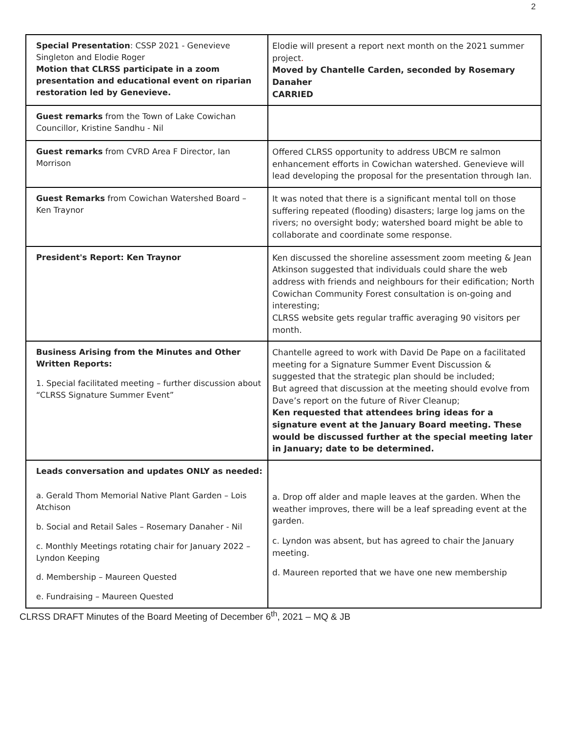2
| Special Presentation : CSSP 2021 - Genevieve Singleton and Elodie Roger Motion that CLRSS participate in a zoom presentation and educational event on riparian restoration led by Genevieve. | Elodie will present a report next month on the 2021 summer project . Moved by Chantelle Carden, seconded by Rosemary Danaher CARRIED |
| Guest remarks from the Town of Lake Cowichan Councillor, Kristine Sandhu - Nil | |
| Guest remarks from CVRD Area F Director, Ian Morrison | Offered CLRSS opportunity to address UBCM re salmon enhancement efforts in Cowichan watershed. Genevieve will lead developing the proposal for the presentation through Ian. |
| Guest Remarks from Cowichan Watershed Board – Ken Traynor | It was noted that there is a significant mental toll on those suffering repeated (flooding) disasters; large log jams on the rivers; no oversight body; watershed board might be able to collaborate and coordinate some response. |
| President's Report: Ken Traynor | Ken discussed the shoreline assessment zoom meeting & Jean Atkinson suggested that individuals could share the web address with friends and neighbours for their edification; North Cowichan Community Forest consultation is on-going and interesting; CLRSS website gets regular traffic averaging 90 visitors per month. |
| Business Arising from the Minutes and Other Written Reports: 1. Special facilitated meeting – further discussion about “CLRSS Signature Summer Event” | Chantelle agreed to work with David De Pape on a facilitated meeting for a Signature Summer Event Discussion & suggested that the strategic plan should be included; But agreed that discussion at the meeting should evolve from Dave’s report on the future of River Cleanup; Ken requested that attendees bring ideas for a signature event at the January Board meeting. These would be discussed further at the special meeting later in January; date to be determined. |
| Leads conversation and updates ONLY as needed: a. Gerald Thom Memorial Native Plant Garden – Lois Atchison b. Social and Retail Sales – Rosemary Danaher - Nil c. Monthly Meetings rotating chair for January 2022 – Lyndon Keeping d. Membership – Maureen Quested e. Fundraising – Maureen Quested | a. Drop off alder and maple leaves at the garden. When the weather improves, there will be a leaf spreading event at the garden. c. Lyndon was absent, but has agreed to chair the January meeting. d. Maureen reported that we have one new membership |
CLRSS DRAFT Minutes of the Board Meeting of December 6<sup>th</sup>, 2021 – MQ & JB